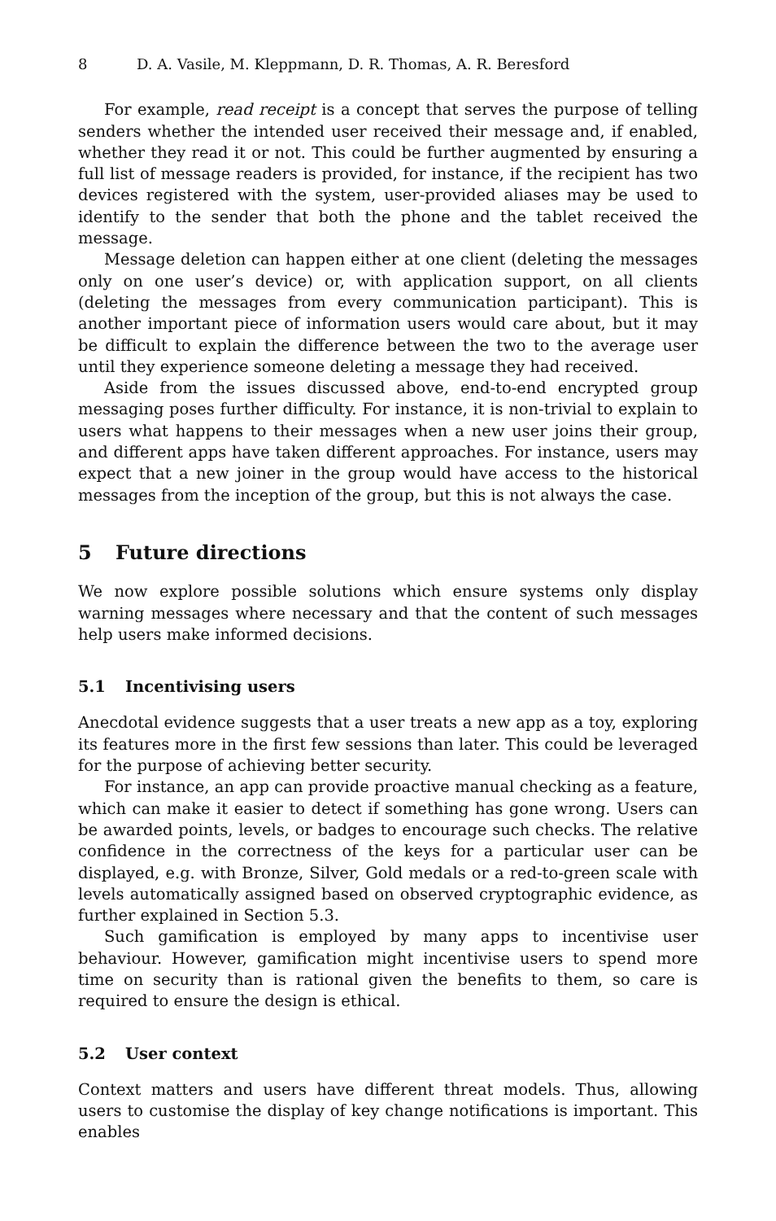8 D. A. Vasile, M. Kleppmann, D. R. Thomas, A. R. Beresford
For example, read receipt is a concept that serves the purpose of telling senders whether the intended user received their message and, if enabled, whether they read it or not. This could be further augmented by ensuring a full list of message readers is provided, for instance, if the recipient has two devices registered with the system, user-provided aliases may be used to identify to the sender that both the phone and the tablet received the message.
Message deletion can happen either at one client (deleting the messages only on one user’s device) or, with application support, on all clients (deleting the messages from every communication participant). This is another important piece of information users would care about, but it may be difficult to explain the difference between the two to the average user until they experience someone deleting a message they had received.
Aside from the issues discussed above, end-to-end encrypted group messaging poses further difficulty. For instance, it is non-trivial to explain to users what happens to their messages when a new user joins their group, and different apps have taken different approaches. For instance, users may expect that a new joiner in the group would have access to the historical messages from the inception of the group, but this is not always the case.
5 Future directions
We now explore possible solutions which ensure systems only display warning messages where necessary and that the content of such messages help users make informed decisions.
5.1 Incentivising users
Anecdotal evidence suggests that a user treats a new app as a toy, exploring its features more in the first few sessions than later. This could be leveraged for the purpose of achieving better security.
For instance, an app can provide proactive manual checking as a feature, which can make it easier to detect if something has gone wrong. Users can be awarded points, levels, or badges to encourage such checks. The relative confidence in the correctness of the keys for a particular user can be displayed, e.g. with Bronze, Silver, Gold medals or a red-to-green scale with levels automatically assigned based on observed cryptographic evidence, as further explained in Section 5.3.
Such gamification is employed by many apps to incentivise user behaviour. However, gamification might incentivise users to spend more time on security than is rational given the benefits to them, so care is required to ensure the design is ethical.
5.2 User context
Context matters and users have different threat models. Thus, allowing users to customise the display of key change notifications is important. This enables